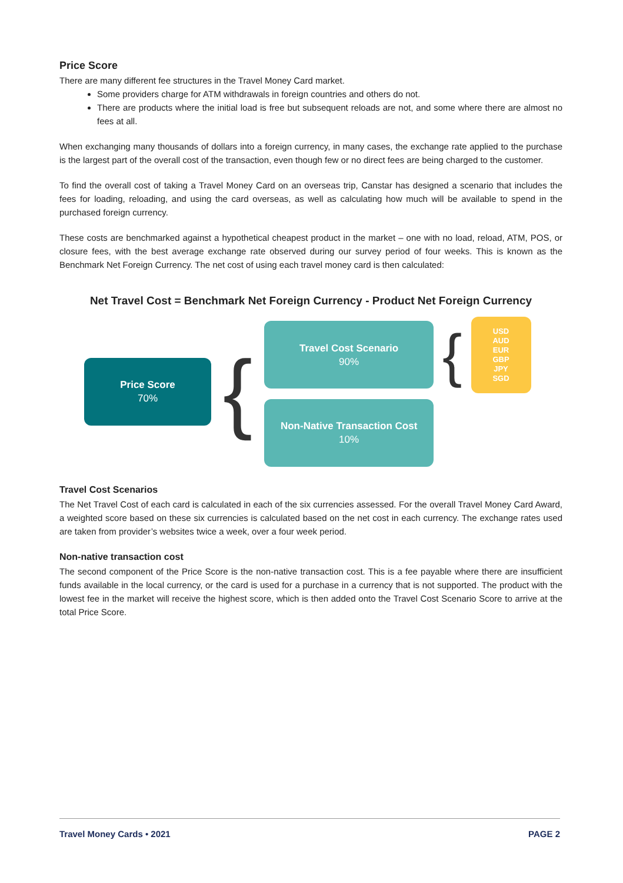Price Score
There are many different fee structures in the Travel Money Card market.
Some providers charge for ATM withdrawals in foreign countries and others do not.
There are products where the initial load is free but subsequent reloads are not, and some where there are almost no fees at all.
When exchanging many thousands of dollars into a foreign currency, in many cases, the exchange rate applied to the purchase is the largest part of the overall cost of the transaction, even though few or no direct fees are being charged to the customer.
To find the overall cost of taking a Travel Money Card on an overseas trip, Canstar has designed a scenario that includes the fees for loading, reloading, and using the card overseas, as well as calculating how much will be available to spend in the purchased foreign currency.
These costs are benchmarked against a hypothetical cheapest product in the market – one with no load, reload, ATM, POS, or closure fees, with the best average exchange rate observed during our survey period of four weeks. This is known as the Benchmark Net Foreign Currency. The net cost of using each travel money card is then calculated:
Net Travel Cost = Benchmark Net Foreign Currency - Product Net Foreign Currency
Price Score
70%
{
Travel Cost Scenario
90%
{
USD
AUD
EUR
GBP
JPY
SGD
Non-Native Transaction Cost
10%
Travel Cost Scenarios
The Net Travel Cost of each card is calculated in each of the six currencies assessed. For the overall Travel Money Card Award, a weighted score based on these six currencies is calculated based on the net cost in each currency. The exchange rates used are taken from provider’s websites twice a week, over a four week period.
Non-native transaction cost
The second component of the Price Score is the non-native transaction cost. This is a fee payable where there are insufficient funds available in the local currency, or the card is used for a purchase in a currency that is not supported. The product with the lowest fee in the market will receive the highest score, which is then added onto the Travel Cost Scenario Score to arrive at the total Price Score.
Travel Money Cards • 2021 PAGE 2